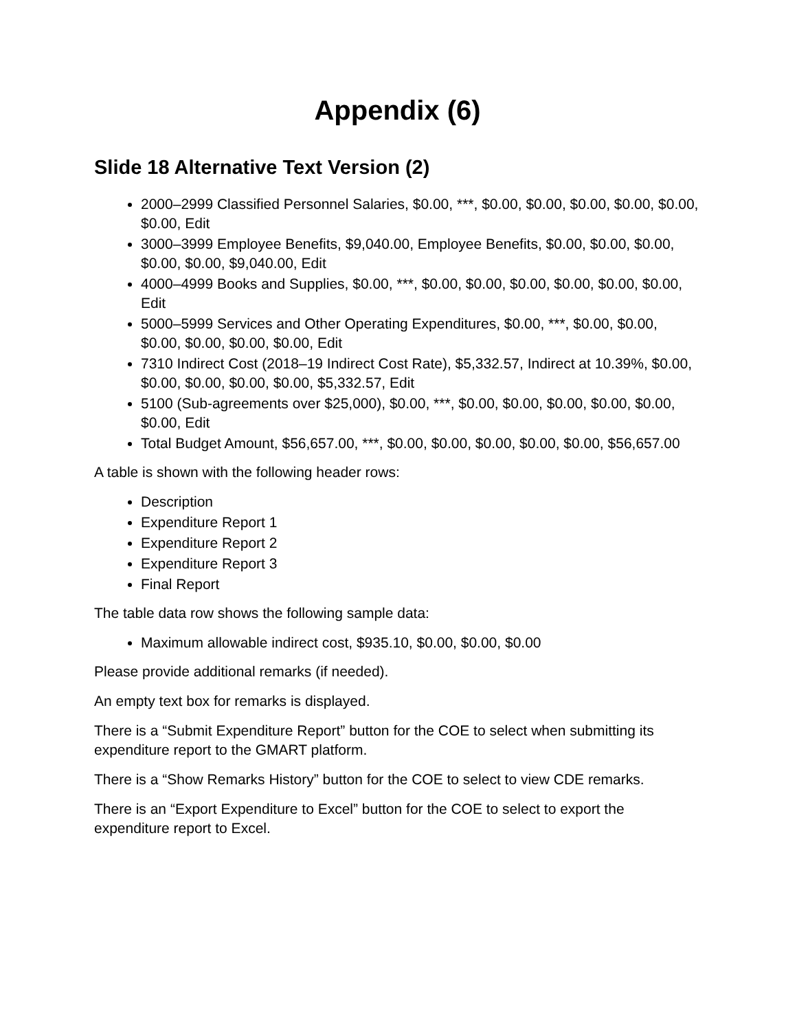Appendix (6)
Slide 18 Alternative Text Version (2)
2000–2999 Classified Personnel Salaries, $0.00, ***, $0.00, $0.00, $0.00, $0.00, $0.00, $0.00, Edit
3000–3999 Employee Benefits, $9,040.00, Employee Benefits, $0.00, $0.00, $0.00, $0.00, $0.00, $9,040.00, Edit
4000–4999 Books and Supplies, $0.00, ***, $0.00, $0.00, $0.00, $0.00, $0.00, $0.00, Edit
5000–5999 Services and Other Operating Expenditures, $0.00, ***, $0.00, $0.00, $0.00, $0.00, $0.00, $0.00, Edit
7310 Indirect Cost (2018–19 Indirect Cost Rate), $5,332.57, Indirect at 10.39%, $0.00, $0.00, $0.00, $0.00, $0.00, $5,332.57, Edit
5100 (Sub-agreements over $25,000), $0.00, ***, $0.00, $0.00, $0.00, $0.00, $0.00, $0.00, Edit
Total Budget Amount, $56,657.00, ***, $0.00, $0.00, $0.00, $0.00, $0.00, $56,657.00
A table is shown with the following header rows:
Description
Expenditure Report 1
Expenditure Report 2
Expenditure Report 3
Final Report
The table data row shows the following sample data:
Maximum allowable indirect cost, $935.10, $0.00, $0.00, $0.00
Please provide additional remarks (if needed).
An empty text box for remarks is displayed.
There is a “Submit Expenditure Report” button for the COE to select when submitting its expenditure report to the GMART platform.
There is a “Show Remarks History” button for the COE to select to view CDE remarks.
There is an “Export Expenditure to Excel” button for the COE to select to export the expenditure report to Excel.